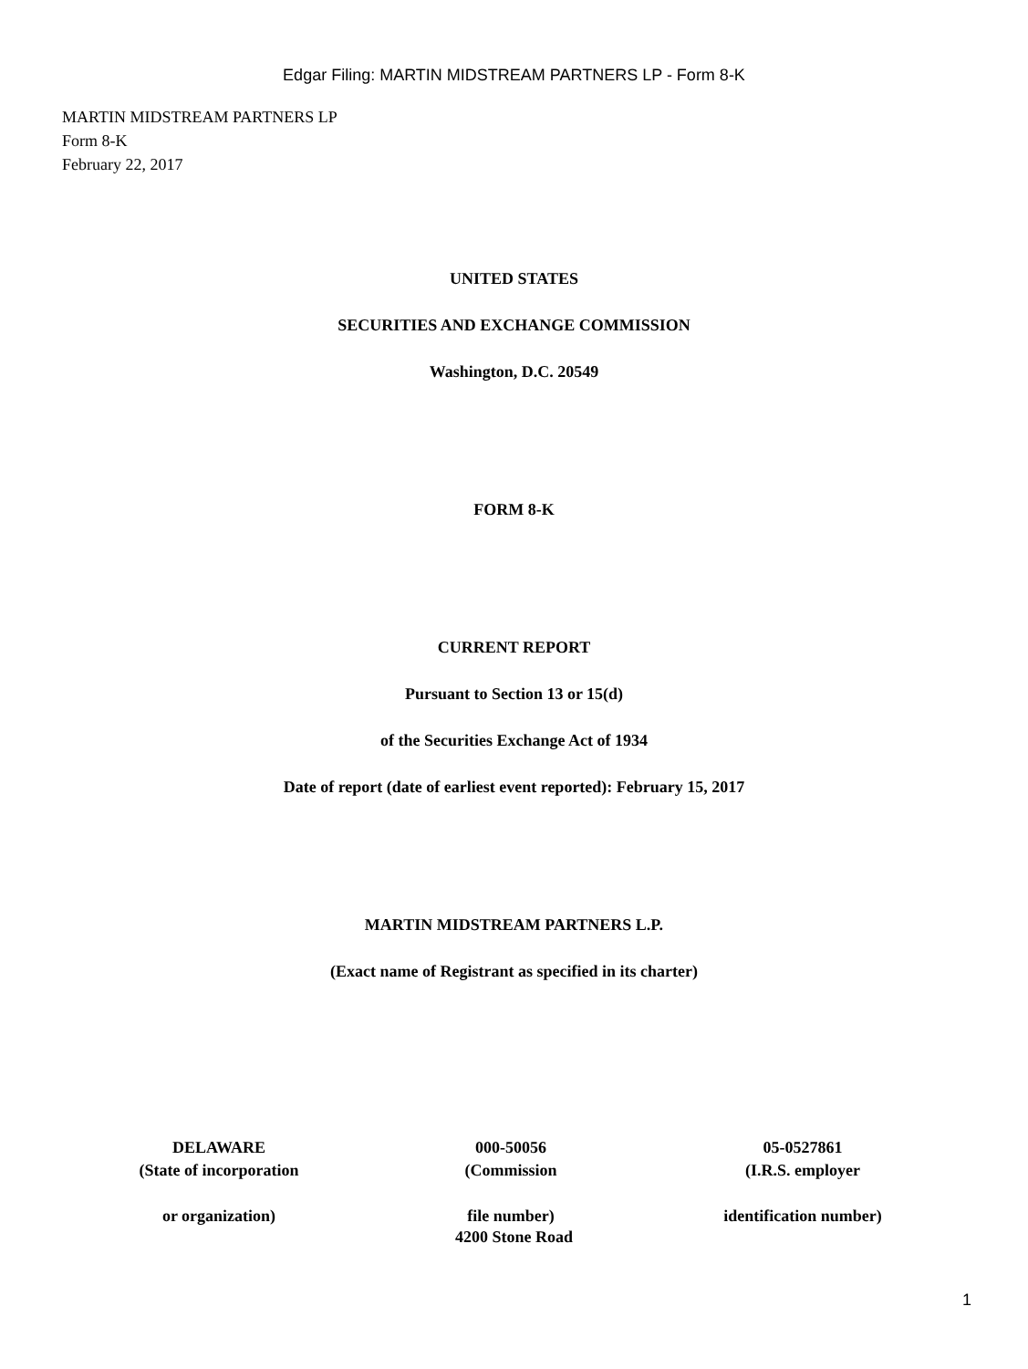Edgar Filing: MARTIN MIDSTREAM PARTNERS LP - Form 8-K
MARTIN MIDSTREAM PARTNERS LP
Form 8-K
February 22, 2017
UNITED STATES
SECURITIES AND EXCHANGE COMMISSION
Washington, D.C. 20549
FORM 8-K
CURRENT REPORT
Pursuant to Section 13 or 15(d)
of the Securities Exchange Act of 1934
Date of report (date of earliest event reported): February 15, 2017
MARTIN MIDSTREAM PARTNERS L.P.
(Exact name of Registrant as specified in its charter)
| DELAWARE (State of incorporation or organization) | 000-50056 (Commission file number) | 05-0527861 (I.R.S. employer identification number) |
4200 Stone Road
1